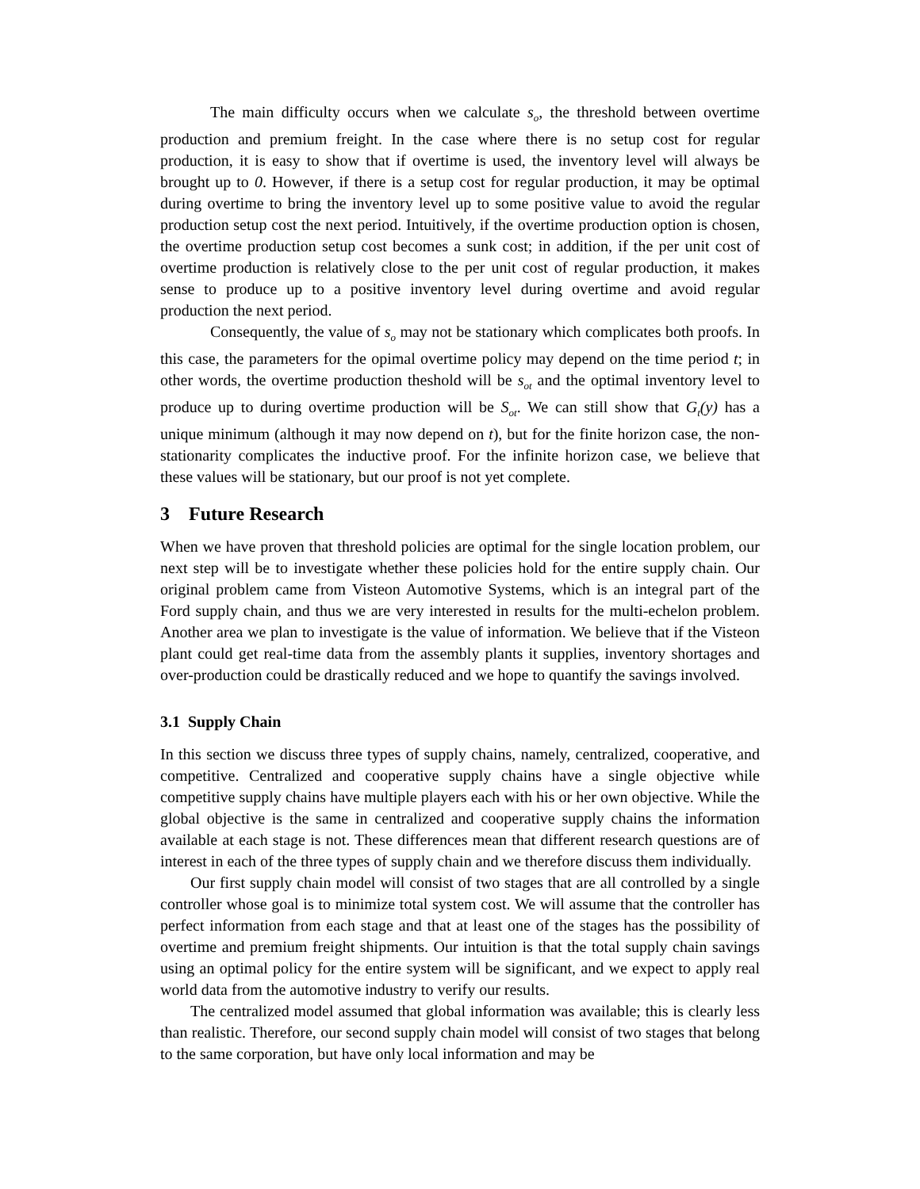The main difficulty occurs when we calculate s<sub>o</sub>, the threshold between overtime production and premium freight. In the case where there is no setup cost for regular production, it is easy to show that if overtime is used, the inventory level will always be brought up to 0. However, if there is a setup cost for regular production, it may be optimal during overtime to bring the inventory level up to some positive value to avoid the regular production setup cost the next period. Intuitively, if the overtime production option is chosen, the overtime production setup cost becomes a sunk cost; in addition, if the per unit cost of overtime production is relatively close to the per unit cost of regular production, it makes sense to produce up to a positive inventory level during overtime and avoid regular production the next period.
Consequently, the value of s<sub>o</sub> may not be stationary which complicates both proofs. In this case, the parameters for the opimal overtime policy may depend on the time period t; in other words, the overtime production theshold will be s<sub>ot</sub> and the optimal inventory level to produce up to during overtime production will be S<sub>ot</sub>. We can still show that G<sub>t</sub>(y) has a unique minimum (although it may now depend on t), but for the finite horizon case, the non-stationarity complicates the inductive proof. For the infinite horizon case, we believe that these values will be stationary, but our proof is not yet complete.
3 Future Research
When we have proven that threshold policies are optimal for the single location problem, our next step will be to investigate whether these policies hold for the entire supply chain. Our original problem came from Visteon Automotive Systems, which is an integral part of the Ford supply chain, and thus we are very interested in results for the multi-echelon problem. Another area we plan to investigate is the value of information. We believe that if the Visteon plant could get real-time data from the assembly plants it supplies, inventory shortages and over-production could be drastically reduced and we hope to quantify the savings involved.
3.1 Supply Chain
In this section we discuss three types of supply chains, namely, centralized, cooperative, and competitive. Centralized and cooperative supply chains have a single objective while competitive supply chains have multiple players each with his or her own objective. While the global objective is the same in centralized and cooperative supply chains the information available at each stage is not. These differences mean that different research questions are of interest in each of the three types of supply chain and we therefore discuss them individually.
Our first supply chain model will consist of two stages that are all controlled by a single controller whose goal is to minimize total system cost. We will assume that the controller has perfect information from each stage and that at least one of the stages has the possibility of overtime and premium freight shipments. Our intuition is that the total supply chain savings using an optimal policy for the entire system will be significant, and we expect to apply real world data from the automotive industry to verify our results.
The centralized model assumed that global information was available; this is clearly less than realistic. Therefore, our second supply chain model will consist of two stages that belong to the same corporation, but have only local information and may be